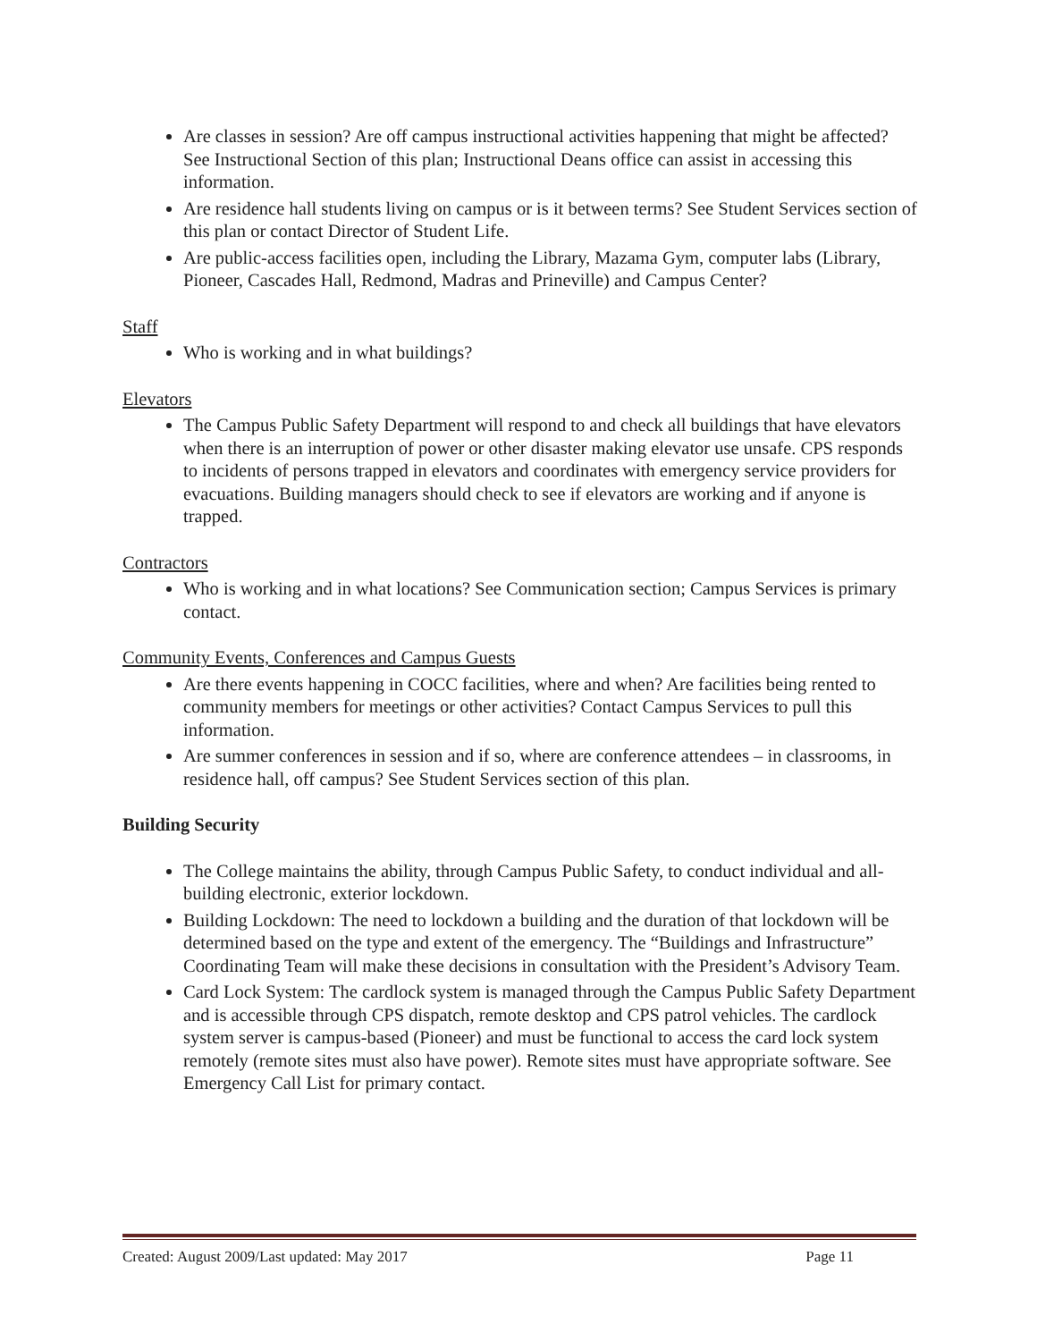Are classes in session? Are off campus instructional activities happening that might be affected? See Instructional Section of this plan; Instructional Deans office can assist in accessing this information.
Are residence hall students living on campus or is it between terms? See Student Services section of this plan or contact Director of Student Life.
Are public-access facilities open, including the Library, Mazama Gym, computer labs (Library, Pioneer, Cascades Hall, Redmond, Madras and Prineville) and Campus Center?
Staff
Who is working and in what buildings?
Elevators
The Campus Public Safety Department will respond to and check all buildings that have elevators when there is an interruption of power or other disaster making elevator use unsafe. CPS responds to incidents of persons trapped in elevators and coordinates with emergency service providers for evacuations. Building managers should check to see if elevators are working and if anyone is trapped.
Contractors
Who is working and in what locations? See Communication section; Campus Services is primary contact.
Community Events, Conferences and Campus Guests
Are there events happening in COCC facilities, where and when? Are facilities being rented to community members for meetings or other activities? Contact Campus Services to pull this information.
Are summer conferences in session and if so, where are conference attendees – in classrooms, in residence hall, off campus? See Student Services section of this plan.
Building Security
The College maintains the ability, through Campus Public Safety, to conduct individual and all-building electronic, exterior lockdown.
Building Lockdown: The need to lockdown a building and the duration of that lockdown will be determined based on the type and extent of the emergency. The “Buildings and Infrastructure” Coordinating Team will make these decisions in consultation with the President’s Advisory Team.
Card Lock System: The cardlock system is managed through the Campus Public Safety Department and is accessible through CPS dispatch, remote desktop and CPS patrol vehicles. The cardlock system server is campus-based (Pioneer) and must be functional to access the card lock system remotely (remote sites must also have power). Remote sites must have appropriate software. See Emergency Call List for primary contact.
Created: August 2009/Last updated: May 2017 Page 11